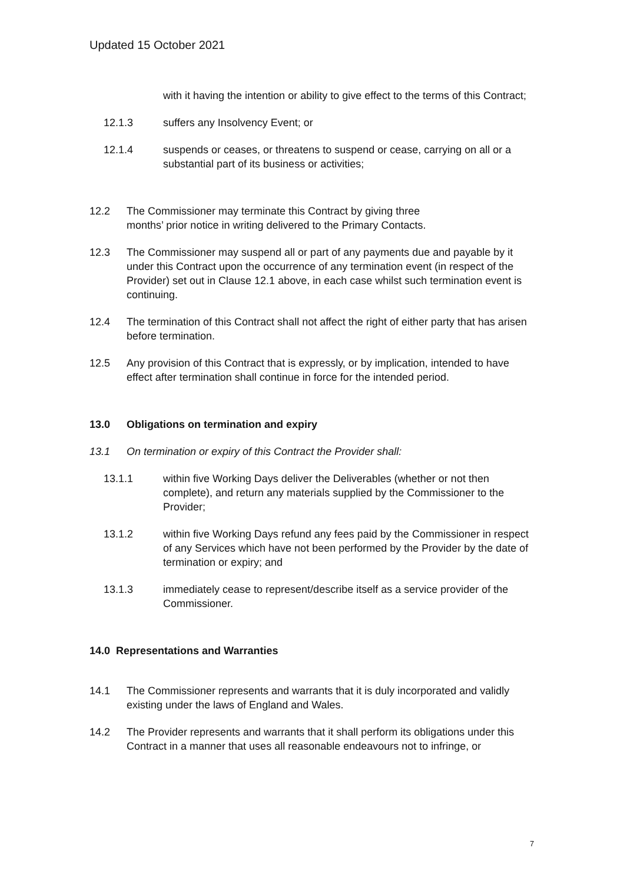Updated 15 October 2021
with it having the intention or ability to give effect to the terms of this Contract;
12.1.3 suffers any Insolvency Event; or
12.1.4 suspends or ceases, or threatens to suspend or cease, carrying on all or a substantial part of its business or activities;
12.2 The Commissioner may terminate this Contract by giving three
months’ prior notice in writing delivered to the Primary Contacts.
12.3 The Commissioner may suspend all or part of any payments due and payable by it under this Contract upon the occurrence of any termination event (in respect of the Provider) set out in Clause 12.1 above, in each case whilst such termination event is continuing.
12.4 The termination of this Contract shall not affect the right of either party that has arisen before termination.
12.5 Any provision of this Contract that is expressly, or by implication, intended to have effect after termination shall continue in force for the intended period.
13.0 Obligations on termination and expiry
13.1 On termination or expiry of this Contract the Provider shall:
13.1.1 within five Working Days deliver the Deliverables (whether or not then complete), and return any materials supplied by the Commissioner to the Provider;
13.1.2 within five Working Days refund any fees paid by the Commissioner in respect of any Services which have not been performed by the Provider by the date of termination or expiry; and
13.1.3 immediately cease to represent/describe itself as a service provider of the Commissioner.
14.0 Representations and Warranties
14.1 The Commissioner represents and warrants that it is duly incorporated and validly existing under the laws of England and Wales.
14.2 The Provider represents and warrants that it shall perform its obligations under this Contract in a manner that uses all reasonable endeavours not to infringe, or
7